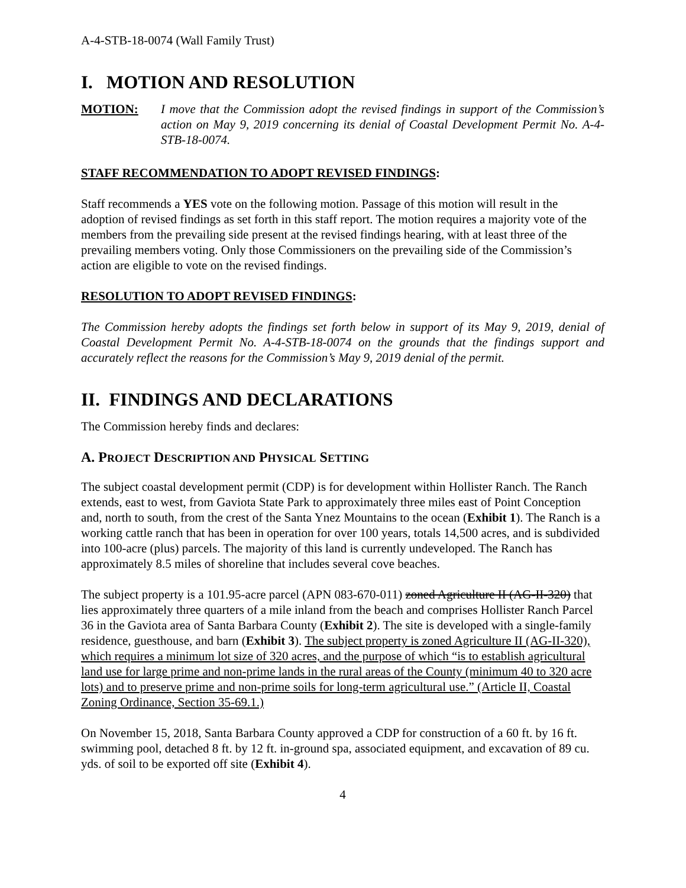A-4-STB-18-0074 (Wall Family Trust)
I. MOTION AND RESOLUTION
MOTION: I move that the Commission adopt the revised findings in support of the Commission’s action on May 9, 2019 concerning its denial of Coastal Development Permit No. A-4-STB-18-0074.
STAFF RECOMMENDATION TO ADOPT REVISED FINDINGS:
Staff recommends a YES vote on the following motion. Passage of this motion will result in the adoption of revised findings as set forth in this staff report. The motion requires a majority vote of the members from the prevailing side present at the revised findings hearing, with at least three of the prevailing members voting. Only those Commissioners on the prevailing side of the Commission’s action are eligible to vote on the revised findings.
RESOLUTION TO ADOPT REVISED FINDINGS:
The Commission hereby adopts the findings set forth below in support of its May 9, 2019, denial of Coastal Development Permit No. A-4-STB-18-0074 on the grounds that the findings support and accurately reflect the reasons for the Commission’s May 9, 2019 denial of the permit.
II. FINDINGS AND DECLARATIONS
The Commission hereby finds and declares:
A. PROJECT DESCRIPTION AND PHYSICAL SETTING
The subject coastal development permit (CDP) is for development within Hollister Ranch. The Ranch extends, east to west, from Gaviota State Park to approximately three miles east of Point Conception and, north to south, from the crest of the Santa Ynez Mountains to the ocean (Exhibit 1). The Ranch is a working cattle ranch that has been in operation for over 100 years, totals 14,500 acres, and is subdivided into 100-acre (plus) parcels. The majority of this land is currently undeveloped. The Ranch has approximately 8.5 miles of shoreline that includes several cove beaches.
The subject property is a 101.95-acre parcel (APN 083-670-011) zoned Agriculture II (AG-II-320) that lies approximately three quarters of a mile inland from the beach and comprises Hollister Ranch Parcel 36 in the Gaviota area of Santa Barbara County (Exhibit 2). The site is developed with a single-family residence, guesthouse, and barn (Exhibit 3). The subject property is zoned Agriculture II (AG-II-320), which requires a minimum lot size of 320 acres, and the purpose of which “is to establish agricultural land use for large prime and non-prime lands in the rural areas of the County (minimum 40 to 320 acre lots) and to preserve prime and non-prime soils for long-term agricultural use.” (Article II, Coastal Zoning Ordinance, Section 35-69.1.)
On November 15, 2018, Santa Barbara County approved a CDP for construction of a 60 ft. by 16 ft. swimming pool, detached 8 ft. by 12 ft. in-ground spa, associated equipment, and excavation of 89 cu. yds. of soil to be exported off site (Exhibit 4).
4